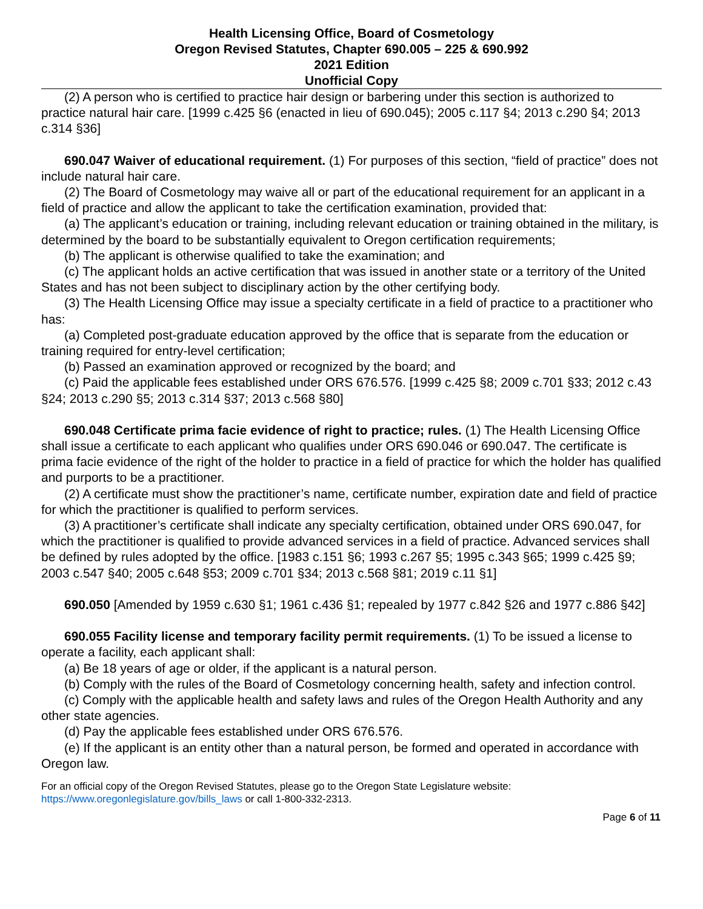Health Licensing Office, Board of Cosmetology
Oregon Revised Statutes, Chapter 690.005 – 225 & 690.992
2021 Edition
Unofficial Copy
(2) A person who is certified to practice hair design or barbering under this section is authorized to practice natural hair care. [1999 c.425 §6 (enacted in lieu of 690.045); 2005 c.117 §4; 2013 c.290 §4; 2013 c.314 §36]
690.047 Waiver of educational requirement. (1) For purposes of this section, “field of practice” does not include natural hair care.
(2) The Board of Cosmetology may waive all or part of the educational requirement for an applicant in a field of practice and allow the applicant to take the certification examination, provided that:
(a) The applicant’s education or training, including relevant education or training obtained in the military, is determined by the board to be substantially equivalent to Oregon certification requirements;
(b) The applicant is otherwise qualified to take the examination; and
(c) The applicant holds an active certification that was issued in another state or a territory of the United States and has not been subject to disciplinary action by the other certifying body.
(3) The Health Licensing Office may issue a specialty certificate in a field of practice to a practitioner who has:
(a) Completed post-graduate education approved by the office that is separate from the education or training required for entry-level certification;
(b) Passed an examination approved or recognized by the board; and
(c) Paid the applicable fees established under ORS 676.576. [1999 c.425 §8; 2009 c.701 §33; 2012 c.43 §24; 2013 c.290 §5; 2013 c.314 §37; 2013 c.568 §80]
690.048 Certificate prima facie evidence of right to practice; rules. (1) The Health Licensing Office shall issue a certificate to each applicant who qualifies under ORS 690.046 or 690.047. The certificate is prima facie evidence of the right of the holder to practice in a field of practice for which the holder has qualified and purports to be a practitioner.
(2) A certificate must show the practitioner’s name, certificate number, expiration date and field of practice for which the practitioner is qualified to perform services.
(3) A practitioner’s certificate shall indicate any specialty certification, obtained under ORS 690.047, for which the practitioner is qualified to provide advanced services in a field of practice. Advanced services shall be defined by rules adopted by the office. [1983 c.151 §6; 1993 c.267 §5; 1995 c.343 §65; 1999 c.425 §9; 2003 c.547 §40; 2005 c.648 §53; 2009 c.701 §34; 2013 c.568 §81; 2019 c.11 §1]
690.050 [Amended by 1959 c.630 §1; 1961 c.436 §1; repealed by 1977 c.842 §26 and 1977 c.886 §42]
690.055 Facility license and temporary facility permit requirements. (1) To be issued a license to operate a facility, each applicant shall:
(a) Be 18 years of age or older, if the applicant is a natural person.
(b) Comply with the rules of the Board of Cosmetology concerning health, safety and infection control.
(c) Comply with the applicable health and safety laws and rules of the Oregon Health Authority and any other state agencies.
(d) Pay the applicable fees established under ORS 676.576.
(e) If the applicant is an entity other than a natural person, be formed and operated in accordance with Oregon law.
For an official copy of the Oregon Revised Statutes, please go to the Oregon State Legislature website:
https://www.oregonlegislature.gov/bills_laws or call 1-800-332-2313.
Page 6 of 11